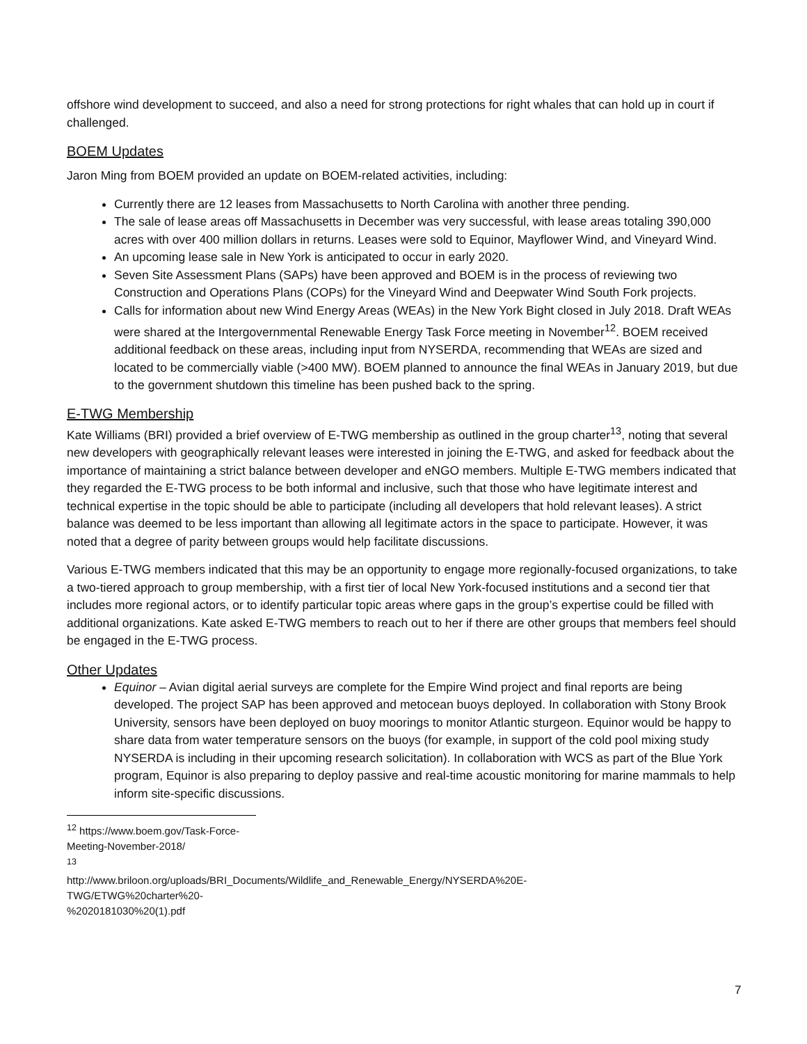offshore wind development to succeed, and also a need for strong protections for right whales that can hold up in court if challenged.
BOEM Updates
Jaron Ming from BOEM provided an update on BOEM-related activities, including:
Currently there are 12 leases from Massachusetts to North Carolina with another three pending.
The sale of lease areas off Massachusetts in December was very successful, with lease areas totaling 390,000 acres with over 400 million dollars in returns. Leases were sold to Equinor, Mayflower Wind, and Vineyard Wind.
An upcoming lease sale in New York is anticipated to occur in early 2020.
Seven Site Assessment Plans (SAPs) have been approved and BOEM is in the process of reviewing two Construction and Operations Plans (COPs) for the Vineyard Wind and Deepwater Wind South Fork projects.
Calls for information about new Wind Energy Areas (WEAs) in the New York Bight closed in July 2018. Draft WEAs were shared at the Intergovernmental Renewable Energy Task Force meeting in November<sup>12</sup>. BOEM received additional feedback on these areas, including input from NYSERDA, recommending that WEAs are sized and located to be commercially viable (>400 MW). BOEM planned to announce the final WEAs in January 2019, but due to the government shutdown this timeline has been pushed back to the spring.
E-TWG Membership
Kate Williams (BRI) provided a brief overview of E-TWG membership as outlined in the group charter<sup>13</sup>, noting that several new developers with geographically relevant leases were interested in joining the E-TWG, and asked for feedback about the importance of maintaining a strict balance between developer and eNGO members. Multiple E-TWG members indicated that they regarded the E-TWG process to be both informal and inclusive, such that those who have legitimate interest and technical expertise in the topic should be able to participate (including all developers that hold relevant leases). A strict balance was deemed to be less important than allowing all legitimate actors in the space to participate. However, it was noted that a degree of parity between groups would help facilitate discussions.
Various E-TWG members indicated that this may be an opportunity to engage more regionally-focused organizations, to take a two-tiered approach to group membership, with a first tier of local New York-focused institutions and a second tier that includes more regional actors, or to identify particular topic areas where gaps in the group’s expertise could be filled with additional organizations. Kate asked E-TWG members to reach out to her if there are other groups that members feel should be engaged in the E-TWG process.
Other Updates
Equinor – Avian digital aerial surveys are complete for the Empire Wind project and final reports are being developed. The project SAP has been approved and metocean buoys deployed. In collaboration with Stony Brook University, sensors have been deployed on buoy moorings to monitor Atlantic sturgeon. Equinor would be happy to share data from water temperature sensors on the buoys (for example, in support of the cold pool mixing study NYSERDA is including in their upcoming research solicitation). In collaboration with WCS as part of the Blue York program, Equinor is also preparing to deploy passive and real-time acoustic monitoring for marine mammals to help inform site-specific discussions.
<sup>12</sup> https://www.boem.gov/Task-Force-Meeting-November-2018/
<sup>13</sup> http://www.briloon.org/uploads/BRI_Documents/Wildlife_and_Renewable_Energy/NYSERDA%20E-TWG/ETWG%20charter%20-%2020181030%20(1).pdf
7